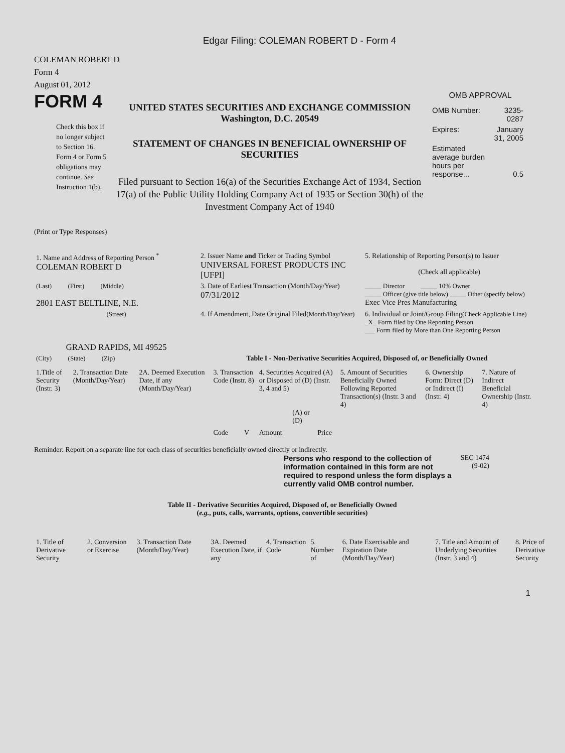Edgar Filing: COLEMAN ROBERT D - Form 4
COLEMAN ROBERT D
Form 4
August 01, 2012
FORM 4
Check this box if no longer subject to Section 16. Form 4 or Form 5 obligations may continue. See Instruction 1(b).
UNITED STATES SECURITIES AND EXCHANGE COMMISSION
Washington, D.C. 20549
STATEMENT OF CHANGES IN BENEFICIAL OWNERSHIP OF SECURITIES
Filed pursuant to Section 16(a) of the Securities Exchange Act of 1934, Section 17(a) of the Public Utility Holding Company Act of 1935 or Section 30(h) of the Investment Company Act of 1940
OMB APPROVAL
| OMB Number: | 3235-0287 |
| Expires: | January 31, 2005 |
| Estimated average burden hours per response... | 0.5 |
(Print or Type Responses)
| 1. Name and Address of Reporting Person <sup>*</sup> COLEMAN ROBERT D | 2. Issuer Name and Ticker or Trading Symbol UNIVERSAL FOREST PRODUCTS INC [UFPI] | 5. Relationship of Reporting Person(s) to Issuer (Check all applicable) |
| (Last) (First) (Middle) 2801 EAST BELTLINE, N.E. | 3. Date of Earliest Transaction (Month/Day/Year) 07/31/2012 | _____ Director _____ 10% Owner _____ Officer (give title below) _____ Other (specify below) Exec Vice Pres Manufacturing |
| (Street) GRAND RAPIDS, MI 49525 | 4. If Amendment, Date Original Filed (Month/Day/Year) | 6. Individual or Joint/Group Filing (Check Applicable Line) _X_ Form filed by One Reporting Person ___ Form filed by More than One Reporting Person |
| (City) (State) (Zip) | Table I - Non-Derivative Securities Acquired, Disposed of, or Beneficially Owned | |
| 1.Title of Security (Instr. 3) | 2. Transaction Date (Month/Day/Year) | 2A. Deemed Execution Date, if any (Month/Day/Year) | 3. Transaction Code (Instr. 8) | | 4. Securities Acquired (A) or Disposed of (D) (Instr. 3, 4 and 5) | | | 5. Amount of Securities Beneficially Owned Following Reported Transaction(s) (Instr. 3 and 4) | 6. Ownership Form: Direct (D) or Indirect (I) (Instr. 4) | 7. Nature of Indirect Beneficial Ownership (Instr. 4) |
| | | | Code | V | Amount | (A) or (D) | Price | | | |
Reminder: Report on a separate line for each class of securities beneficially owned directly or indirectly.
Persons who respond to the collection of information contained in this form are not required to respond unless the form displays a currently valid OMB control number.
SEC 1474 (9-02)
Table II - Derivative Securities Acquired, Disposed of, or Beneficially Owned
(e.g., puts, calls, warrants, options, convertible securities)
| 1. Title of Derivative Security | 2. Conversion or Exercise | 3. Transaction Date (Month/Day/Year) | 3A. Deemed Execution Date, if any | 4. Transaction Code | 5. Number of | 6. Date Exercisable and Expiration Date (Month/Day/Year) | 7. Title and Amount of Underlying Securities (Instr. 3 and 4) | 8. Price of Derivative Security |
1